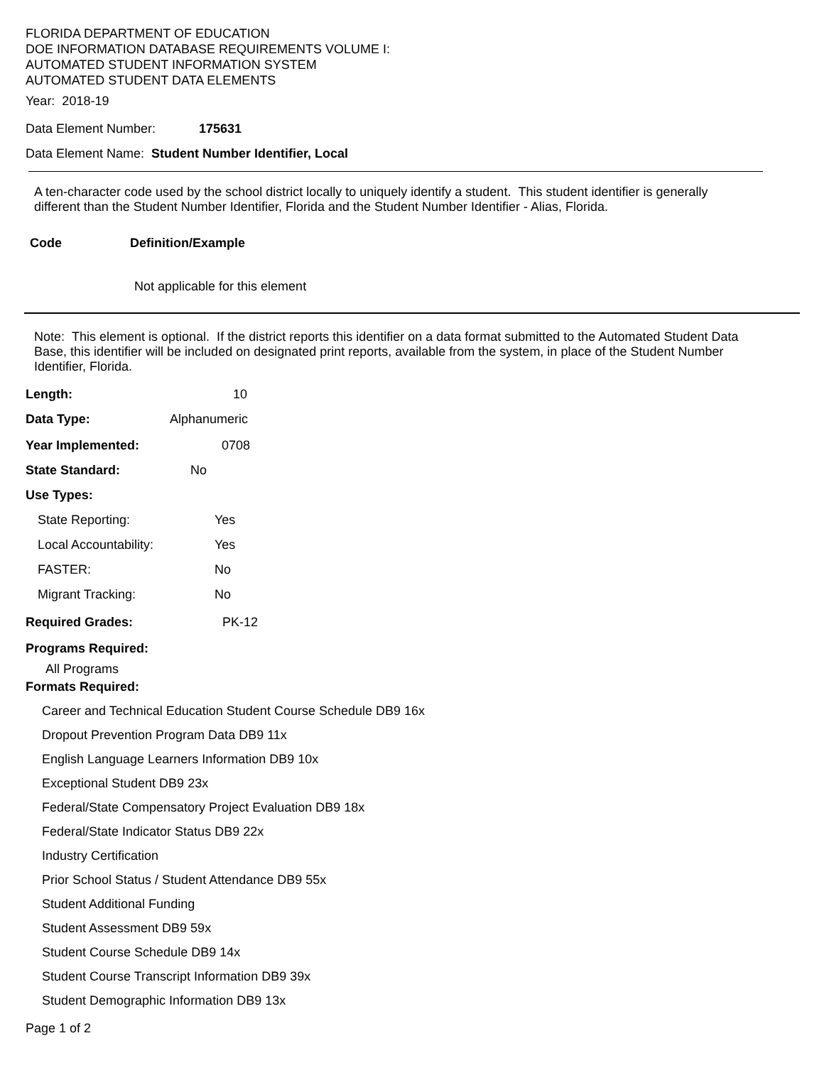FLORIDA DEPARTMENT OF EDUCATION
DOE INFORMATION DATABASE REQUIREMENTS VOLUME I:
AUTOMATED STUDENT INFORMATION SYSTEM
AUTOMATED STUDENT DATA ELEMENTS
Year: 2018-19
Data Element Number: 175631
Data Element Name: Student Number Identifier, Local
A ten-character code used by the school district locally to uniquely identify a student. This student identifier is generally different than the Student Number Identifier, Florida and the Student Number Identifier - Alias, Florida.
Code Definition/Example
Not applicable for this element
Note: This element is optional. If the district reports this identifier on a data format submitted to the Automated Student Data Base, this identifier will be included on designated print reports, available from the system, in place of the Student Number Identifier, Florida.
Length: 10
Data Type: Alphanumeric
Year Implemented: 0708
State Standard: No
Use Types:
State Reporting: Yes
Local Accountability: Yes
FASTER: No
Migrant Tracking: No
Required Grades: PK-12
Programs Required:
All Programs
Formats Required:
Career and Technical Education Student Course Schedule DB9 16x
Dropout Prevention Program Data DB9 11x
English Language Learners Information DB9 10x
Exceptional Student DB9 23x
Federal/State Compensatory Project Evaluation DB9 18x
Federal/State Indicator Status DB9 22x
Industry Certification
Prior School Status / Student Attendance DB9 55x
Student Additional Funding
Student Assessment DB9 59x
Student Course Schedule DB9 14x
Student Course Transcript Information DB9 39x
Student Demographic Information DB9 13x
Page 1 of 2